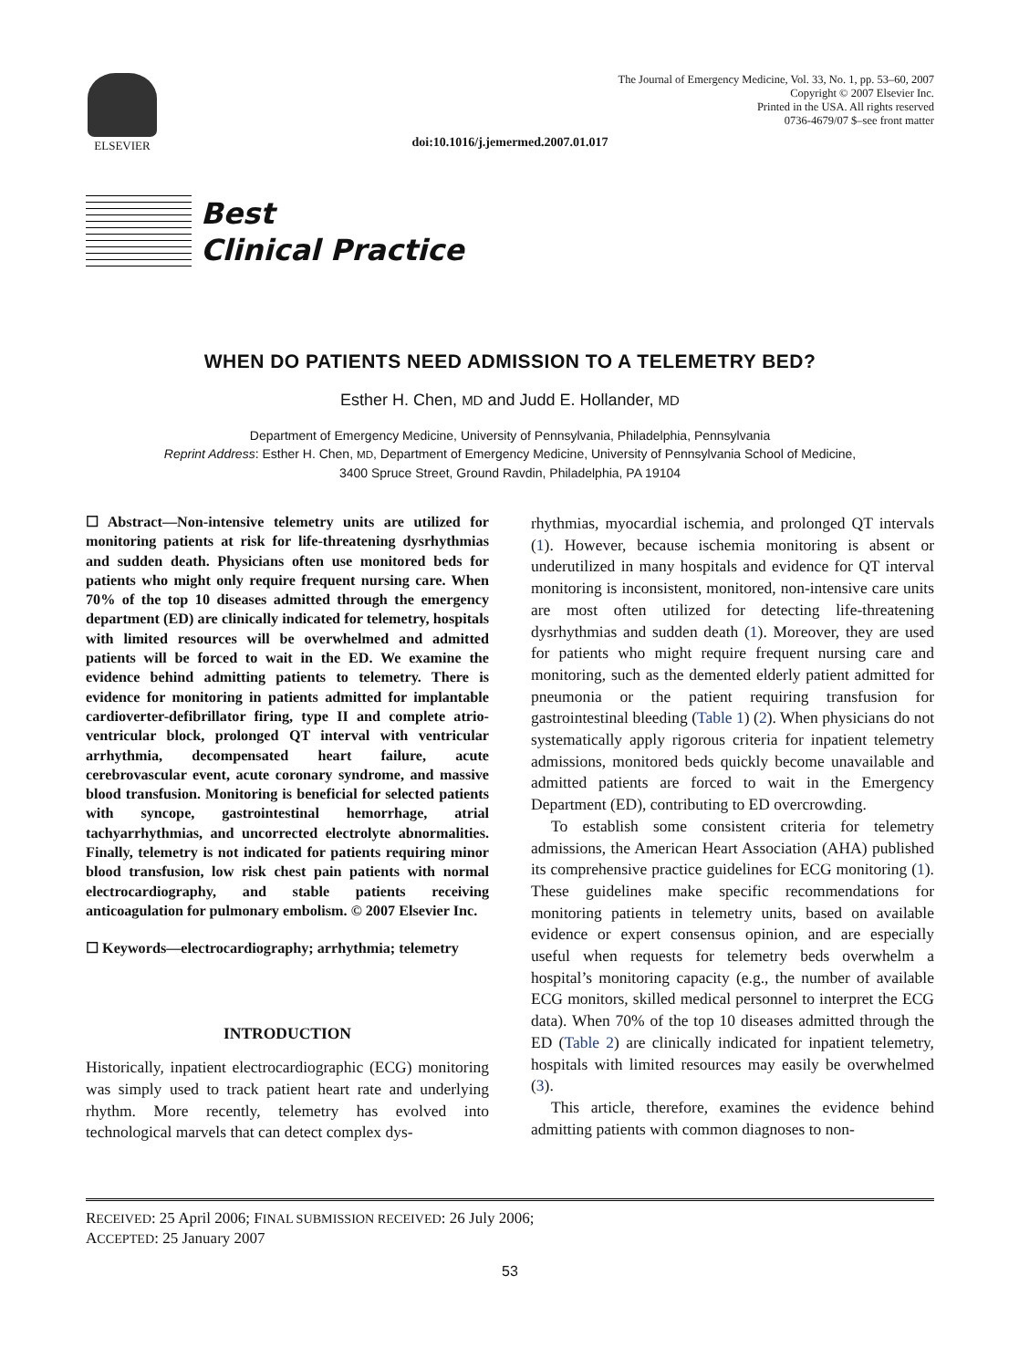ELSEVIER
The Journal of Emergency Medicine, Vol. 33, No. 1, pp. 53–60, 2007
Copyright © 2007 Elsevier Inc.
Printed in the USA. All rights reserved
0736-4679/07 $–see front matter
doi:10.1016/j.jemermed.2007.01.017
Best
Clinical Practice
WHEN DO PATIENTS NEED ADMISSION TO A TELEMETRY BED?
Esther H. Chen, MD and Judd E. Hollander, MD
Department of Emergency Medicine, University of Pennsylvania, Philadelphia, Pennsylvania
Reprint Address: Esther H. Chen, MD, Department of Emergency Medicine, University of Pennsylvania School of Medicine,
3400 Spruce Street, Ground Ravdin, Philadelphia, PA 19104
☐ Abstract—Non-intensive telemetry units are utilized for monitoring patients at risk for life-threatening dysrhythmias and sudden death. Physicians often use monitored beds for patients who might only require frequent nursing care. When 70% of the top 10 diseases admitted through the emergency department (ED) are clinically indicated for telemetry, hospitals with limited resources will be overwhelmed and admitted patients will be forced to wait in the ED. We examine the evidence behind admitting patients to telemetry. There is evidence for monitoring in patients admitted for implantable cardioverter-defibrillator firing, type II and complete atrio-ventricular block, prolonged QT interval with ventricular arrhythmia, decompensated heart failure, acute cerebrovascular event, acute coronary syndrome, and massive blood transfusion. Monitoring is beneficial for selected patients with syncope, gastrointestinal hemorrhage, atrial tachyarrhythmias, and uncorrected electrolyte abnormalities. Finally, telemetry is not indicated for patients requiring minor blood transfusion, low risk chest pain patients with normal electrocardiography, and stable patients receiving anticoagulation for pulmonary embolism. © 2007 Elsevier Inc.
☐ Keywords—electrocardiography; arrhythmia; telemetry
INTRODUCTION
Historically, inpatient electrocardiographic (ECG) monitoring was simply used to track patient heart rate and underlying rhythm. More recently, telemetry has evolved into technological marvels that can detect complex dys-
rhythmias, myocardial ischemia, and prolonged QT intervals (1). However, because ischemia monitoring is absent or underutilized in many hospitals and evidence for QT interval monitoring is inconsistent, monitored, non-intensive care units are most often utilized for detecting life-threatening dysrhythmias and sudden death (1). Moreover, they are used for patients who might require frequent nursing care and monitoring, such as the demented elderly patient admitted for pneumonia or the patient requiring transfusion for gastrointestinal bleeding (Table 1) (2). When physicians do not systematically apply rigorous criteria for inpatient telemetry admissions, monitored beds quickly become unavailable and admitted patients are forced to wait in the Emergency Department (ED), contributing to ED overcrowding.
To establish some consistent criteria for telemetry admissions, the American Heart Association (AHA) published its comprehensive practice guidelines for ECG monitoring (1). These guidelines make specific recommendations for monitoring patients in telemetry units, based on available evidence or expert consensus opinion, and are especially useful when requests for telemetry beds overwhelm a hospital’s monitoring capacity (e.g., the number of available ECG monitors, skilled medical personnel to interpret the ECG data). When 70% of the top 10 diseases admitted through the ED (Table 2) are clinically indicated for inpatient telemetry, hospitals with limited resources may easily be overwhelmed (3).
This article, therefore, examines the evidence behind admitting patients with common diagnoses to non-
RECEIVED: 25 April 2006; FINAL SUBMISSION RECEIVED: 26 July 2006;
ACCEPTED: 25 January 2007
53